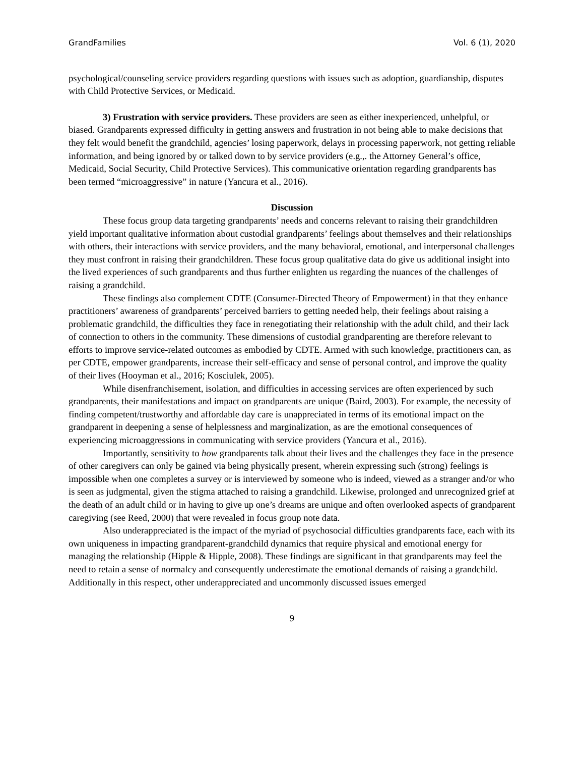GrandFamilies Vol. 6 (1), 2020
psychological/counseling service providers regarding questions with issues such as adoption, guardianship, disputes with Child Protective Services, or Medicaid.
3) Frustration with service providers. These providers are seen as either inexperienced, unhelpful, or biased. Grandparents expressed difficulty in getting answers and frustration in not being able to make decisions that they felt would benefit the grandchild, agencies’ losing paperwork, delays in processing paperwork, not getting reliable information, and being ignored by or talked down to by service providers (e.g.,. the Attorney General’s office, Medicaid, Social Security, Child Protective Services). This communicative orientation regarding grandparents has been termed “microaggressive” in nature (Yancura et al., 2016).
Discussion
These focus group data targeting grandparents’ needs and concerns relevant to raising their grandchildren yield important qualitative information about custodial grandparents’ feelings about themselves and their relationships with others, their interactions with service providers, and the many behavioral, emotional, and interpersonal challenges they must confront in raising their grandchildren. These focus group qualitative data do give us additional insight into the lived experiences of such grandparents and thus further enlighten us regarding the nuances of the challenges of raising a grandchild.
These findings also complement CDTE (Consumer-Directed Theory of Empowerment) in that they enhance practitioners’ awareness of grandparents’ perceived barriers to getting needed help, their feelings about raising a problematic grandchild, the difficulties they face in renegotiating their relationship with the adult child, and their lack of connection to others in the community. These dimensions of custodial grandparenting are therefore relevant to efforts to improve service-related outcomes as embodied by CDTE. Armed with such knowledge, practitioners can, as per CDTE, empower grandparents, increase their self-efficacy and sense of personal control, and improve the quality of their lives (Hooyman et al., 2016; Kosciulek, 2005).
While disenfranchisement, isolation, and difficulties in accessing services are often experienced by such grandparents, their manifestations and impact on grandparents are unique (Baird, 2003). For example, the necessity of finding competent/trustworthy and affordable day care is unappreciated in terms of its emotional impact on the grandparent in deepening a sense of helplessness and marginalization, as are the emotional consequences of experiencing microaggressions in communicating with service providers (Yancura et al., 2016).
Importantly, sensitivity to how grandparents talk about their lives and the challenges they face in the presence of other caregivers can only be gained via being physically present, wherein expressing such (strong) feelings is impossible when one completes a survey or is interviewed by someone who is indeed, viewed as a stranger and/or who is seen as judgmental, given the stigma attached to raising a grandchild. Likewise, prolonged and unrecognized grief at the death of an adult child or in having to give up one’s dreams are unique and often overlooked aspects of grandparent caregiving (see Reed, 2000) that were revealed in focus group note data.
Also underappreciated is the impact of the myriad of psychosocial difficulties grandparents face, each with its own uniqueness in impacting grandparent-grandchild dynamics that require physical and emotional energy for managing the relationship (Hipple & Hipple, 2008). These findings are significant in that grandparents may feel the need to retain a sense of normalcy and consequently underestimate the emotional demands of raising a grandchild. Additionally in this respect, other underappreciated and uncommonly discussed issues emerged
9